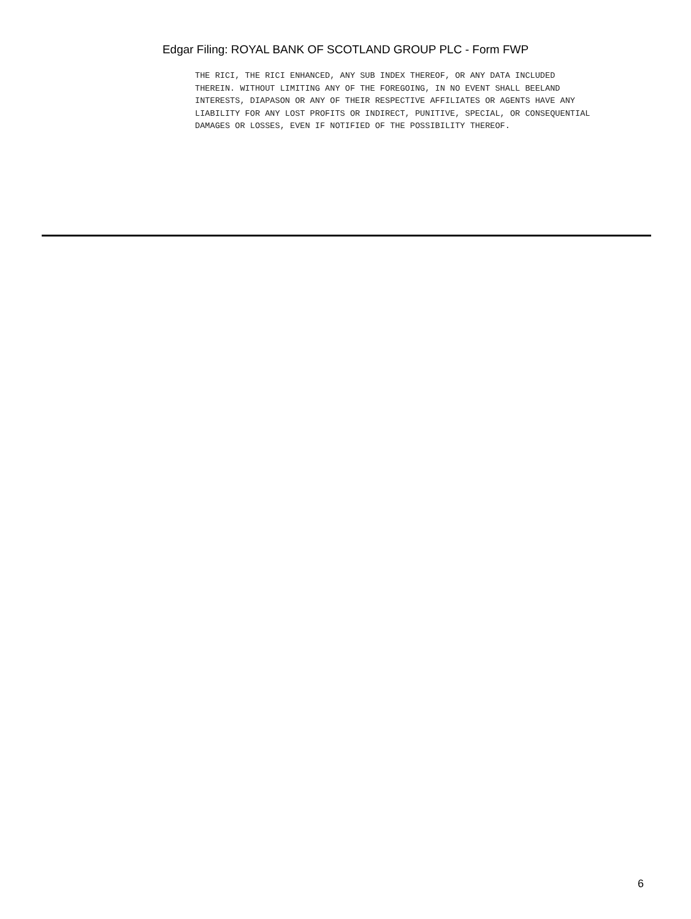Edgar Filing: ROYAL BANK OF SCOTLAND GROUP PLC - Form FWP
THE RICI, THE RICI ENHANCED, ANY SUB INDEX THEREOF, OR ANY DATA INCLUDED
THEREIN. WITHOUT LIMITING ANY OF THE FOREGOING, IN NO EVENT SHALL BEELAND
INTERESTS, DIAPASON OR ANY OF THEIR RESPECTIVE AFFILIATES OR AGENTS HAVE ANY
LIABILITY FOR ANY LOST PROFITS OR INDIRECT, PUNITIVE, SPECIAL, OR CONSEQUENTIAL
DAMAGES OR LOSSES, EVEN IF NOTIFIED OF THE POSSIBILITY THEREOF.
6